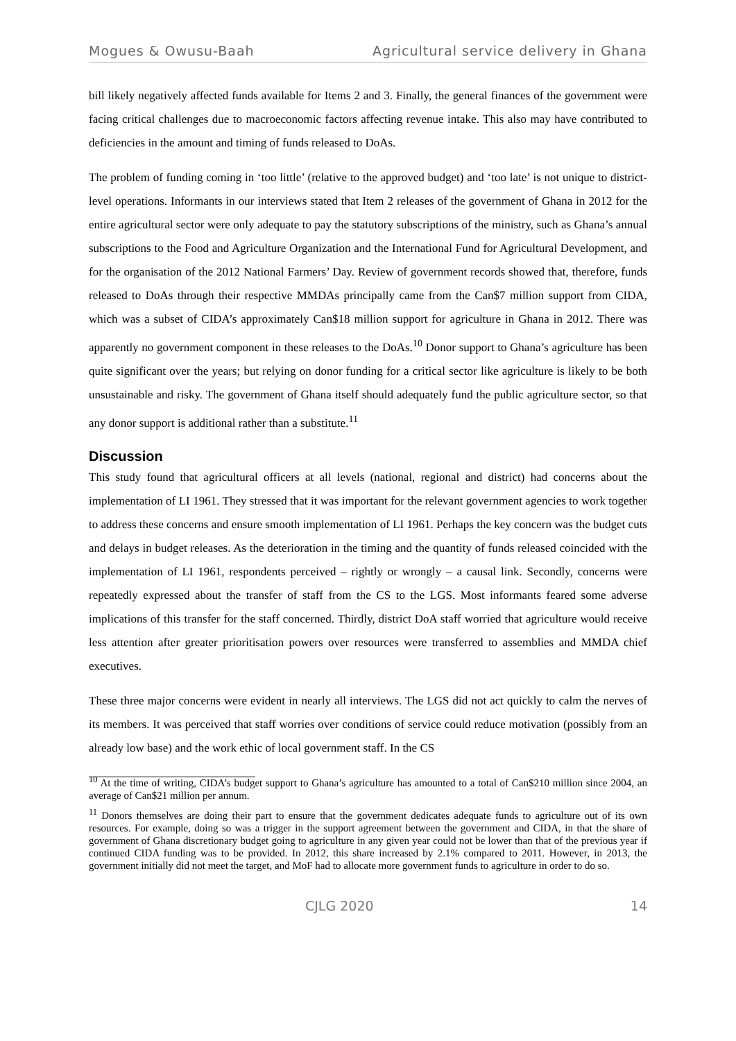Mogues & Owusu-Baah Agricultural service delivery in Ghana
bill likely negatively affected funds available for Items 2 and 3. Finally, the general finances of the government were facing critical challenges due to macroeconomic factors affecting revenue intake. This also may have contributed to deficiencies in the amount and timing of funds released to DoAs.
The problem of funding coming in ‘too little’ (relative to the approved budget) and ‘too late’ is not unique to district-level operations. Informants in our interviews stated that Item 2 releases of the government of Ghana in 2012 for the entire agricultural sector were only adequate to pay the statutory subscriptions of the ministry, such as Ghana’s annual subscriptions to the Food and Agriculture Organization and the International Fund for Agricultural Development, and for the organisation of the 2012 National Farmers’ Day. Review of government records showed that, therefore, funds released to DoAs through their respective MMDAs principally came from the Can$7 million support from CIDA, which was a subset of CIDA’s approximately Can$18 million support for agriculture in Ghana in 2012. There was apparently no government component in these releases to the DoAs.<sup>10</sup> Donor support to Ghana’s agriculture has been quite significant over the years; but relying on donor funding for a critical sector like agriculture is likely to be both unsustainable and risky. The government of Ghana itself should adequately fund the public agriculture sector, so that any donor support is additional rather than a substitute.<sup>11</sup>
Discussion
This study found that agricultural officers at all levels (national, regional and district) had concerns about the implementation of LI 1961. They stressed that it was important for the relevant government agencies to work together to address these concerns and ensure smooth implementation of LI 1961. Perhaps the key concern was the budget cuts and delays in budget releases. As the deterioration in the timing and the quantity of funds released coincided with the implementation of LI 1961, respondents perceived – rightly or wrongly – a causal link. Secondly, concerns were repeatedly expressed about the transfer of staff from the CS to the LGS. Most informants feared some adverse implications of this transfer for the staff concerned. Thirdly, district DoA staff worried that agriculture would receive less attention after greater prioritisation powers over resources were transferred to assemblies and MMDA chief executives.
These three major concerns were evident in nearly all interviews. The LGS did not act quickly to calm the nerves of its members. It was perceived that staff worries over conditions of service could reduce motivation (possibly from an already low base) and the work ethic of local government staff. In the CS
<sup>10</sup> At the time of writing, CIDA’s budget support to Ghana’s agriculture has amounted to a total of Can$210 million since 2004, an average of Can$21 million per annum.
<sup>11</sup> Donors themselves are doing their part to ensure that the government dedicates adequate funds to agriculture out of its own resources. For example, doing so was a trigger in the support agreement between the government and CIDA, in that the share of government of Ghana discretionary budget going to agriculture in any given year could not be lower than that of the previous year if continued CIDA funding was to be provided. In 2012, this share increased by 2.1% compared to 2011. However, in 2013, the government initially did not meet the target, and MoF had to allocate more government funds to agriculture in order to do so.
CJLG 2020 14